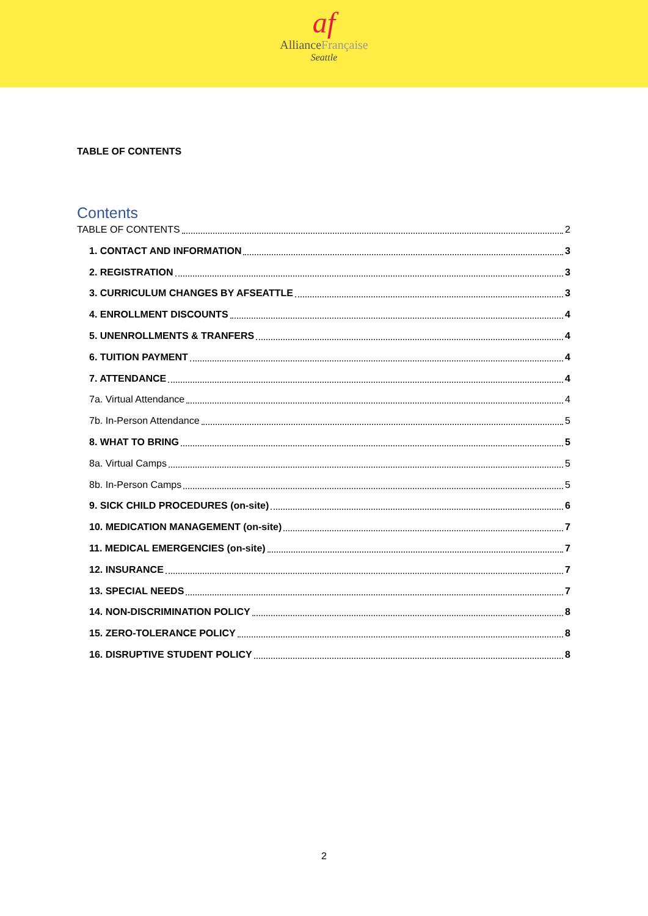af
AllianceFrançaise
Seattle
TABLE OF CONTENTS
Contents
TABLE OF CONTENTS 2
1. CONTACT AND INFORMATION 3
2. REGISTRATION 3
3. CURRICULUM CHANGES BY AFSEATTLE 3
4. ENROLLMENT DISCOUNTS 4
5. UNENROLLMENTS & TRANFERS 4
6. TUITION PAYMENT 4
7. ATTENDANCE 4
7a. Virtual Attendance 4
7b. In-Person Attendance 5
8. WHAT TO BRING 5
8a. Virtual Camps 5
8b. In-Person Camps 5
9. SICK CHILD PROCEDURES (on-site) 6
10. MEDICATION MANAGEMENT (on-site) 7
11. MEDICAL EMERGENCIES (on-site) 7
12. INSURANCE 7
13. SPECIAL NEEDS 7
14. NON-DISCRIMINATION POLICY 8
15. ZERO-TOLERANCE POLICY 8
16. DISRUPTIVE STUDENT POLICY 8
2